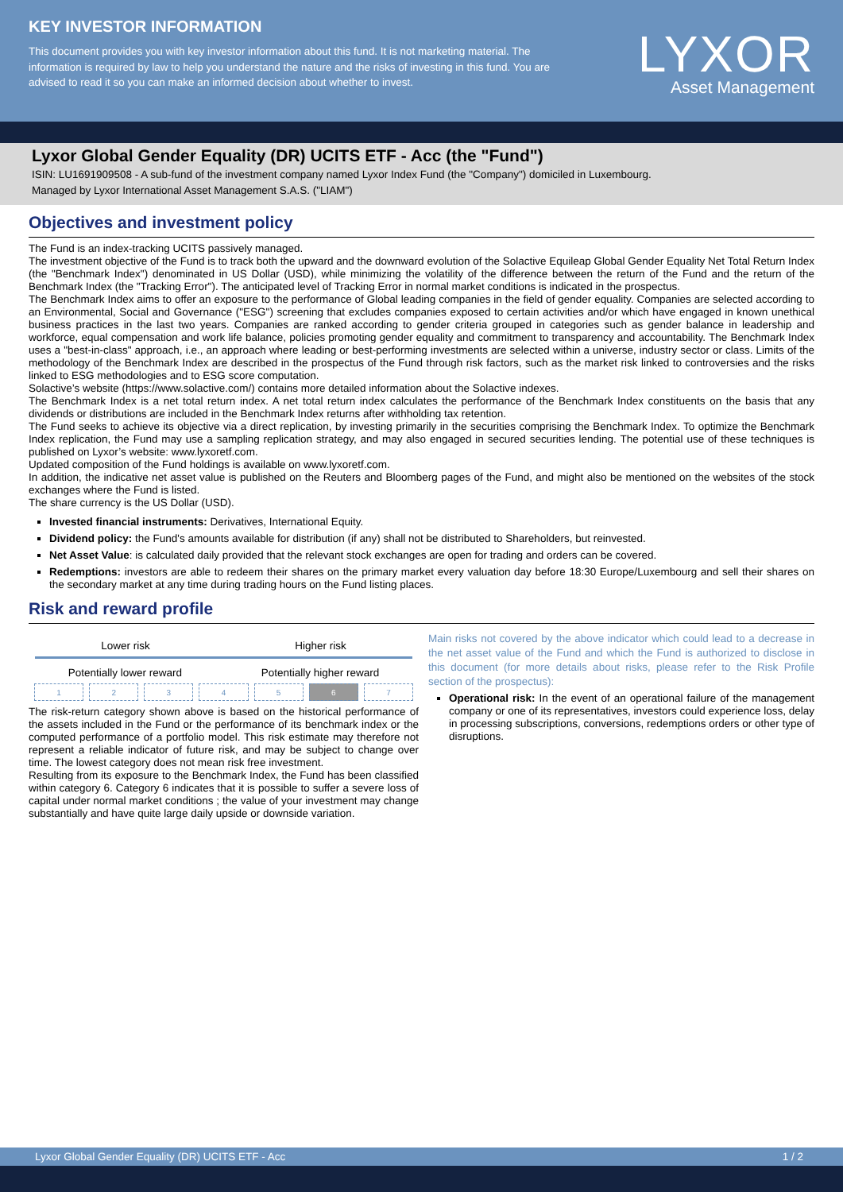KEY INVESTOR INFORMATION
This document provides you with key investor information about this fund. It is not marketing material. The information is required by law to help you understand the nature and the risks of investing in this fund. You are advised to read it so you can make an informed decision about whether to invest.
LYXOR
Asset Management
Lyxor Global Gender Equality (DR) UCITS ETF - Acc (the "Fund")
ISIN: LU1691909508 - A sub-fund of the investment company named Lyxor Index Fund (the "Company") domiciled in Luxembourg.
Managed by Lyxor International Asset Management S.A.S. ("LIAM")
Objectives and investment policy
The Fund is an index-tracking UCITS passively managed.
The investment objective of the Fund is to track both the upward and the downward evolution of the Solactive Equileap Global Gender Equality Net Total Return Index (the "Benchmark Index") denominated in US Dollar (USD), while minimizing the volatility of the difference between the return of the Fund and the return of the Benchmark Index (the "Tracking Error"). The anticipated level of Tracking Error in normal market conditions is indicated in the prospectus.
The Benchmark Index aims to offer an exposure to the performance of Global leading companies in the field of gender equality. Companies are selected according to an Environmental, Social and Governance ("ESG") screening that excludes companies exposed to certain activities and/or which have engaged in known unethical business practices in the last two years. Companies are ranked according to gender criteria grouped in categories such as gender balance in leadership and workforce, equal compensation and work life balance, policies promoting gender equality and commitment to transparency and accountability. The Benchmark Index uses a "best-in-class" approach, i.e., an approach where leading or best-performing investments are selected within a universe, industry sector or class. Limits of the methodology of the Benchmark Index are described in the prospectus of the Fund through risk factors, such as the market risk linked to controversies and the risks linked to ESG methodologies and to ESG score computation.
Solactive’s website (https://www.solactive.com/) contains more detailed information about the Solactive indexes.
The Benchmark Index is a net total return index. A net total return index calculates the performance of the Benchmark Index constituents on the basis that any dividends or distributions are included in the Benchmark Index returns after withholding tax retention.
The Fund seeks to achieve its objective via a direct replication, by investing primarily in the securities comprising the Benchmark Index. To optimize the Benchmark Index replication, the Fund may use a sampling replication strategy, and may also engaged in secured securities lending. The potential use of these techniques is published on Lyxor’s website: www.lyxoretf.com.
Updated composition of the Fund holdings is available on www.lyxoretf.com.
In addition, the indicative net asset value is published on the Reuters and Bloomberg pages of the Fund, and might also be mentioned on the websites of the stock exchanges where the Fund is listed.
The share currency is the US Dollar (USD).
Invested financial instruments: Derivatives, International Equity.
Dividend policy: the Fund's amounts available for distribution (if any) shall not be distributed to Shareholders, but reinvested.
Net Asset Value: is calculated daily provided that the relevant stock exchanges are open for trading and orders can be covered.
Redemptions: investors are able to redeem their shares on the primary market every valuation day before 18:30 Europe/Luxembourg and sell their shares on the secondary market at any time during trading hours on the Fund listing places.
Risk and reward profile
Lower risk Higher risk
Potentially lower reward Potentially higher reward
| 1 | 2 | 3 | 4 | 5 | 6 | 7 |
The risk-return category shown above is based on the historical performance of the assets included in the Fund or the performance of its benchmark index or the computed performance of a portfolio model. This risk estimate may therefore not represent a reliable indicator of future risk, and may be subject to change over time. The lowest category does not mean risk free investment.
Resulting from its exposure to the Benchmark Index, the Fund has been classified within category 6. Category 6 indicates that it is possible to suffer a severe loss of capital under normal market conditions ; the value of your investment may change substantially and have quite large daily upside or downside variation.
Main risks not covered by the above indicator which could lead to a decrease in the net asset value of the Fund and which the Fund is authorized to disclose in this document (for more details about risks, please refer to the Risk Profile section of the prospectus):
Operational risk: In the event of an operational failure of the management company or one of its representatives, investors could experience loss, delay in processing subscriptions, conversions, redemptions orders or other type of disruptions.
Lyxor Global Gender Equality (DR) UCITS ETF - Acc 1 / 2